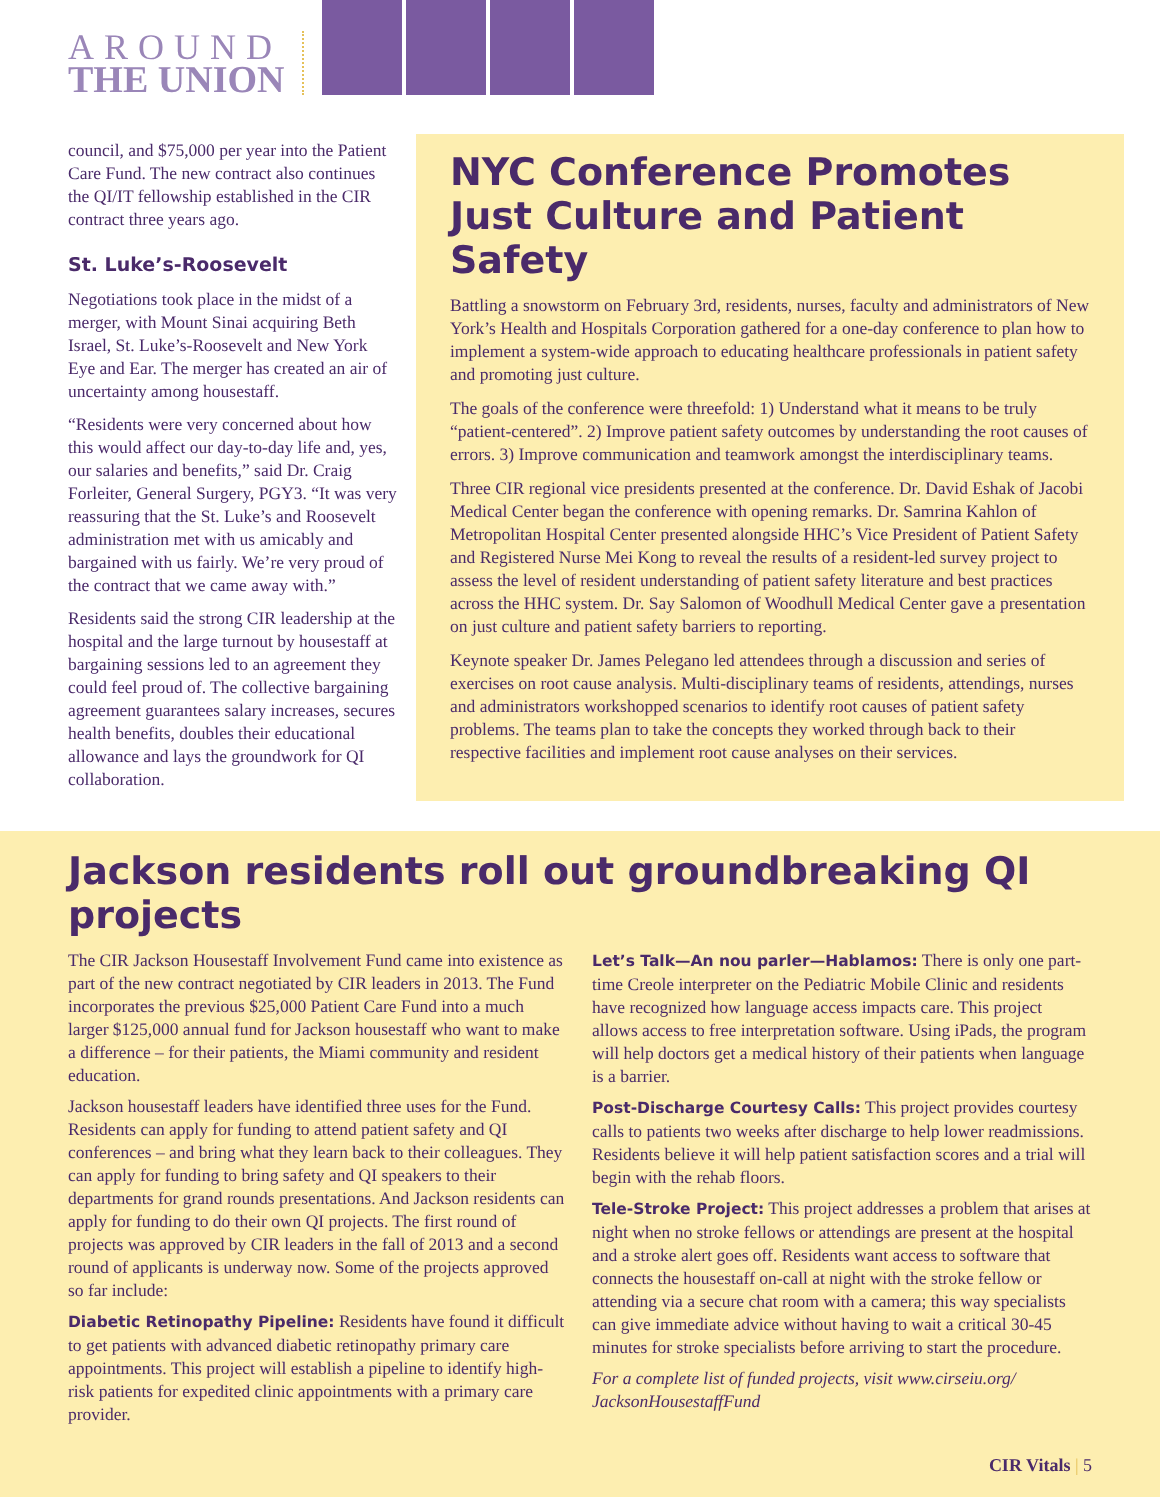AROUND
THE UNION
council, and $75,000 per year into the Patient Care Fund. The new contract also continues the QI/IT fellowship established in the CIR contract three years ago.
St. Luke’s-Roosevelt
Negotiations took place in the midst of a merger, with Mount Sinai acquiring Beth Israel, St. Luke’s-Roosevelt and New York Eye and Ear. The merger has created an air of uncertainty among housestaff.
“Residents were very concerned about how this would affect our day-to-day life and, yes, our salaries and benefits,” said Dr. Craig Forleiter, General Surgery, PGY3. “It was very reassuring that the St. Luke’s and Roosevelt administration met with us amicably and bargained with us fairly. We’re very proud of the contract that we came away with.”
Residents said the strong CIR leadership at the hospital and the large turnout by housestaff at bargaining sessions led to an agreement they could feel proud of. The collective bargaining agreement guarantees salary increases, secures health benefits, doubles their educational allowance and lays the groundwork for QI collaboration.
NYC Conference Promotes Just Culture and Patient Safety
Battling a snowstorm on February 3rd, residents, nurses, faculty and administrators of New York’s Health and Hospitals Corporation gathered for a one-day conference to plan how to implement a system-wide approach to educating healthcare professionals in patient safety and promoting just culture.
The goals of the conference were threefold: 1) Understand what it means to be truly “patient-centered”. 2) Improve patient safety outcomes by understanding the root causes of errors. 3) Improve communication and teamwork amongst the interdisciplinary teams.
Three CIR regional vice presidents presented at the conference. Dr. David Eshak of Jacobi Medical Center began the conference with opening remarks. Dr. Samrina Kahlon of Metropolitan Hospital Center presented alongside HHC’s Vice President of Patient Safety and Registered Nurse Mei Kong to reveal the results of a resident-led survey project to assess the level of resident understanding of patient safety literature and best practices across the HHC system. Dr. Say Salomon of Woodhull Medical Center gave a presentation on just culture and patient safety barriers to reporting.
Keynote speaker Dr. James Pelegano led attendees through a discussion and series of exercises on root cause analysis. Multi-disciplinary teams of residents, attendings, nurses and administrators workshopped scenarios to identify root causes of patient safety problems. The teams plan to take the concepts they worked through back to their respective facilities and implement root cause analyses on their services.
Jackson residents roll out groundbreaking QI projects
The CIR Jackson Housestaff Involvement Fund came into existence as part of the new contract negotiated by CIR leaders in 2013. The Fund incorporates the previous $25,000 Patient Care Fund into a much larger $125,000 annual fund for Jackson housestaff who want to make a difference – for their patients, the Miami community and resident education.
Jackson housestaff leaders have identified three uses for the Fund. Residents can apply for funding to attend patient safety and QI conferences – and bring what they learn back to their colleagues. They can apply for funding to bring safety and QI speakers to their departments for grand rounds presentations. And Jackson residents can apply for funding to do their own QI projects. The first round of projects was approved by CIR leaders in the fall of 2013 and a second round of applicants is underway now. Some of the projects approved so far include:
Diabetic Retinopathy Pipeline: Residents have found it difficult to get patients with advanced diabetic retinopathy primary care appointments. This project will establish a pipeline to identify high-risk patients for expedited clinic appointments with a primary care provider.
Let’s Talk—An nou parler—Hablamos: There is only one part-time Creole interpreter on the Pediatric Mobile Clinic and residents have recognized how language access impacts care. This project allows access to free interpretation software. Using iPads, the program will help doctors get a medical history of their patients when language is a barrier.
Post-Discharge Courtesy Calls: This project provides courtesy calls to patients two weeks after discharge to help lower readmissions. Residents believe it will help patient satisfaction scores and a trial will begin with the rehab floors.
Tele-Stroke Project: This project addresses a problem that arises at night when no stroke fellows or attendings are present at the hospital and a stroke alert goes off. Residents want access to software that connects the housestaff on-call at night with the stroke fellow or attending via a secure chat room with a camera; this way specialists can give immediate advice without having to wait a critical 30-45 minutes for stroke specialists before arriving to start the procedure.
For a complete list of funded projects, visit www.cirseiu.org/ JacksonHousestaffFund
CIR Vitals | 5